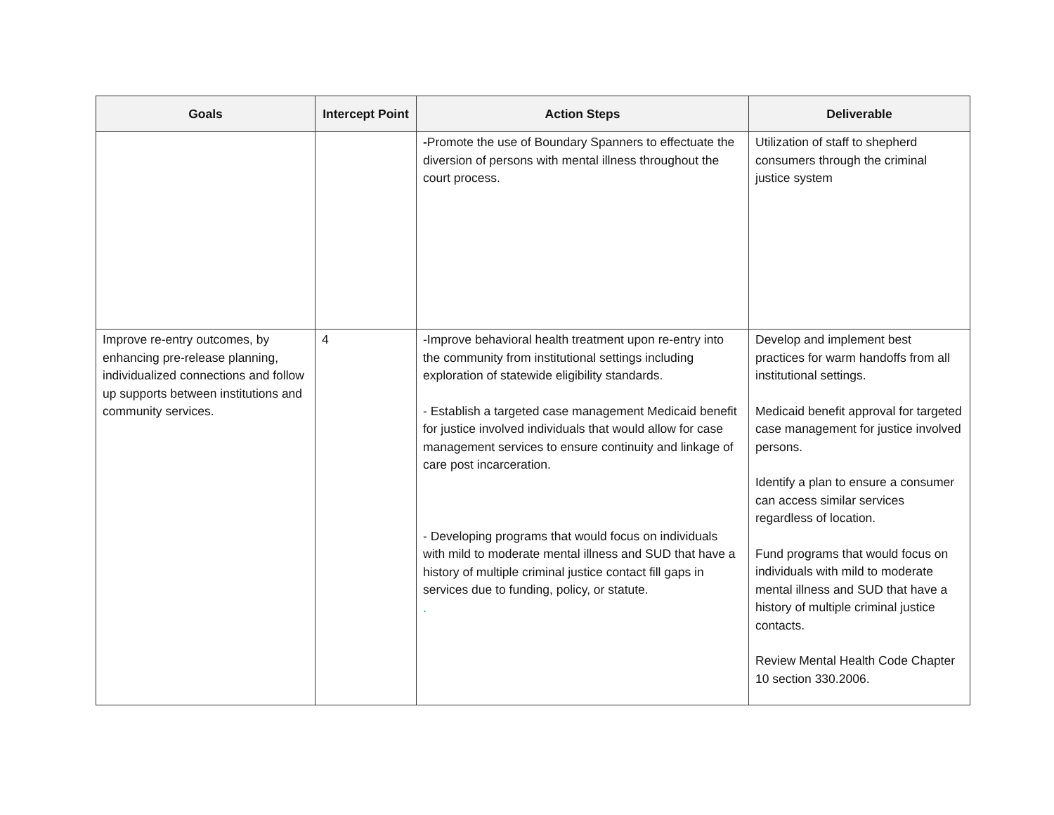| Goals | Intercept Point | Action Steps | Deliverable |
| --- | --- | --- | --- |
| | | - Promote the use of Boundary Spanners to effectuate the diversion of persons with mental illness throughout the court process. | Utilization of staff to shepherd consumers through the criminal justice system |
| Improve re-entry outcomes, by enhancing pre-release planning, individualized connections and follow up supports between institutions and community services. | 4 | -Improve behavioral health treatment upon re-entry into the community from institutional settings including exploration of statewide eligibility standards. - Establish a targeted case management Medicaid benefit for justice involved individuals that would allow for case management services to ensure continuity and linkage of care post incarceration. - Developing programs that would focus on individuals with mild to moderate mental illness and SUD that have a history of multiple criminal justice contact fill gaps in services due to funding, policy, or statute. . | Develop and implement best practices for warm handoffs from all institutional settings. Medicaid benefit approval for targeted case management for justice involved persons. Identify a plan to ensure a consumer can access similar services regardless of location. Fund programs that would focus on individuals with mild to moderate mental illness and SUD that have a history of multiple criminal justice contacts. Review Mental Health Code Chapter 10 section 330.2006. |